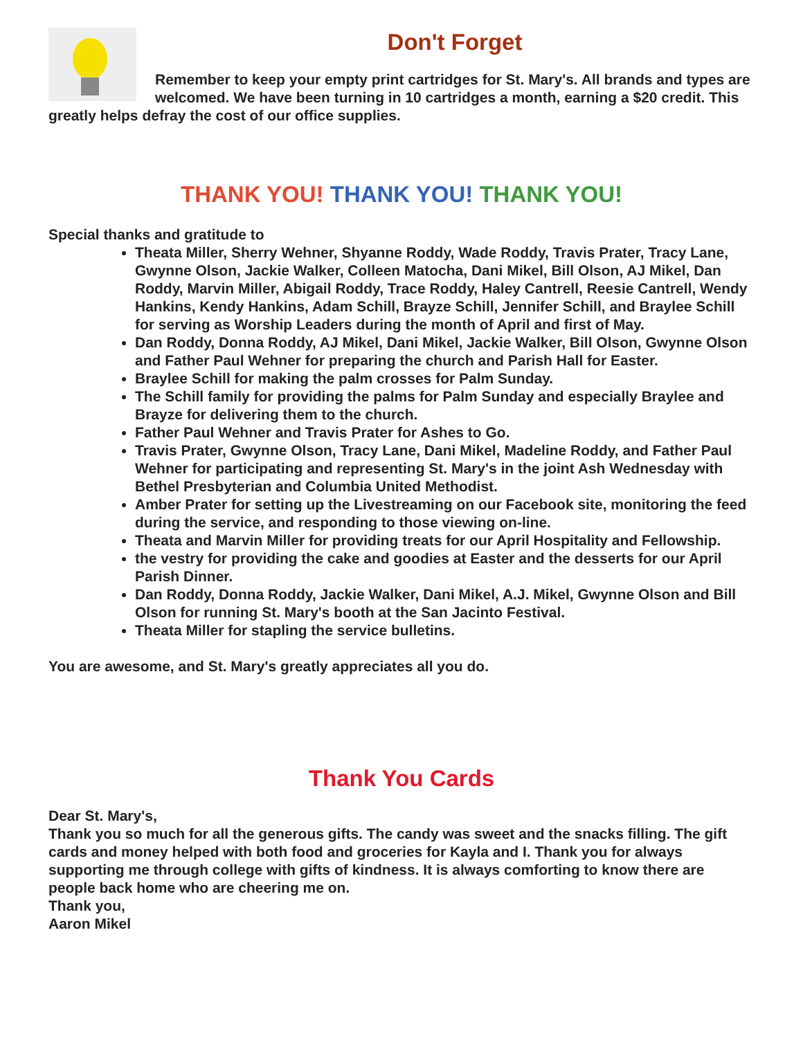Don't Forget
Remember to keep your empty print cartridges for St. Mary's. All brands and types are welcomed. We have been turning in 10 cartridges a month, earning a $20 credit. This greatly helps defray the cost of our office supplies.
THANK YOU! THANK YOU! THANK YOU!
Special thanks and gratitude to
Theata Miller, Sherry Wehner, Shyanne Roddy, Wade Roddy, Travis Prater, Tracy Lane, Gwynne Olson, Jackie Walker, Colleen Matocha, Dani Mikel, Bill Olson, AJ Mikel, Dan Roddy, Marvin Miller, Abigail Roddy, Trace Roddy, Haley Cantrell, Reesie Cantrell, Wendy Hankins, Kendy Hankins, Adam Schill, Brayze Schill, Jennifer Schill, and Braylee Schill for serving as Worship Leaders during the month of April and first of May.
Dan Roddy, Donna Roddy, AJ Mikel, Dani Mikel, Jackie Walker, Bill Olson, Gwynne Olson and Father Paul Wehner for preparing the church and Parish Hall for Easter.
Braylee Schill for making the palm crosses for Palm Sunday.
The Schill family for providing the palms for Palm Sunday and especially Braylee and Brayze for delivering them to the church.
Father Paul Wehner and Travis Prater for Ashes to Go.
Travis Prater, Gwynne Olson, Tracy Lane, Dani Mikel, Madeline Roddy, and Father Paul Wehner for participating and representing St. Mary's in the joint Ash Wednesday with Bethel Presbyterian and Columbia United Methodist.
Amber Prater for setting up the Livestreaming on our Facebook site, monitoring the feed during the service, and responding to those viewing on-line.
Theata and Marvin Miller for providing treats for our April Hospitality and Fellowship.
the vestry for providing the cake and goodies at Easter and the desserts for our April Parish Dinner.
Dan Roddy, Donna Roddy, Jackie Walker, Dani Mikel, A.J. Mikel, Gwynne Olson and Bill Olson for running St. Mary's booth at the San Jacinto Festival.
Theata Miller for stapling the service bulletins.
You are awesome, and St. Mary's greatly appreciates all you do.
Thank You Cards
Dear St. Mary's,
Thank you so much for all the generous gifts. The candy was sweet and the snacks filling. The gift cards and money helped with both food and groceries for Kayla and I. Thank you for always supporting me through college with gifts of kindness. It is always comforting to know there are people back home who are cheering me on.
Thank you,
Aaron Mikel